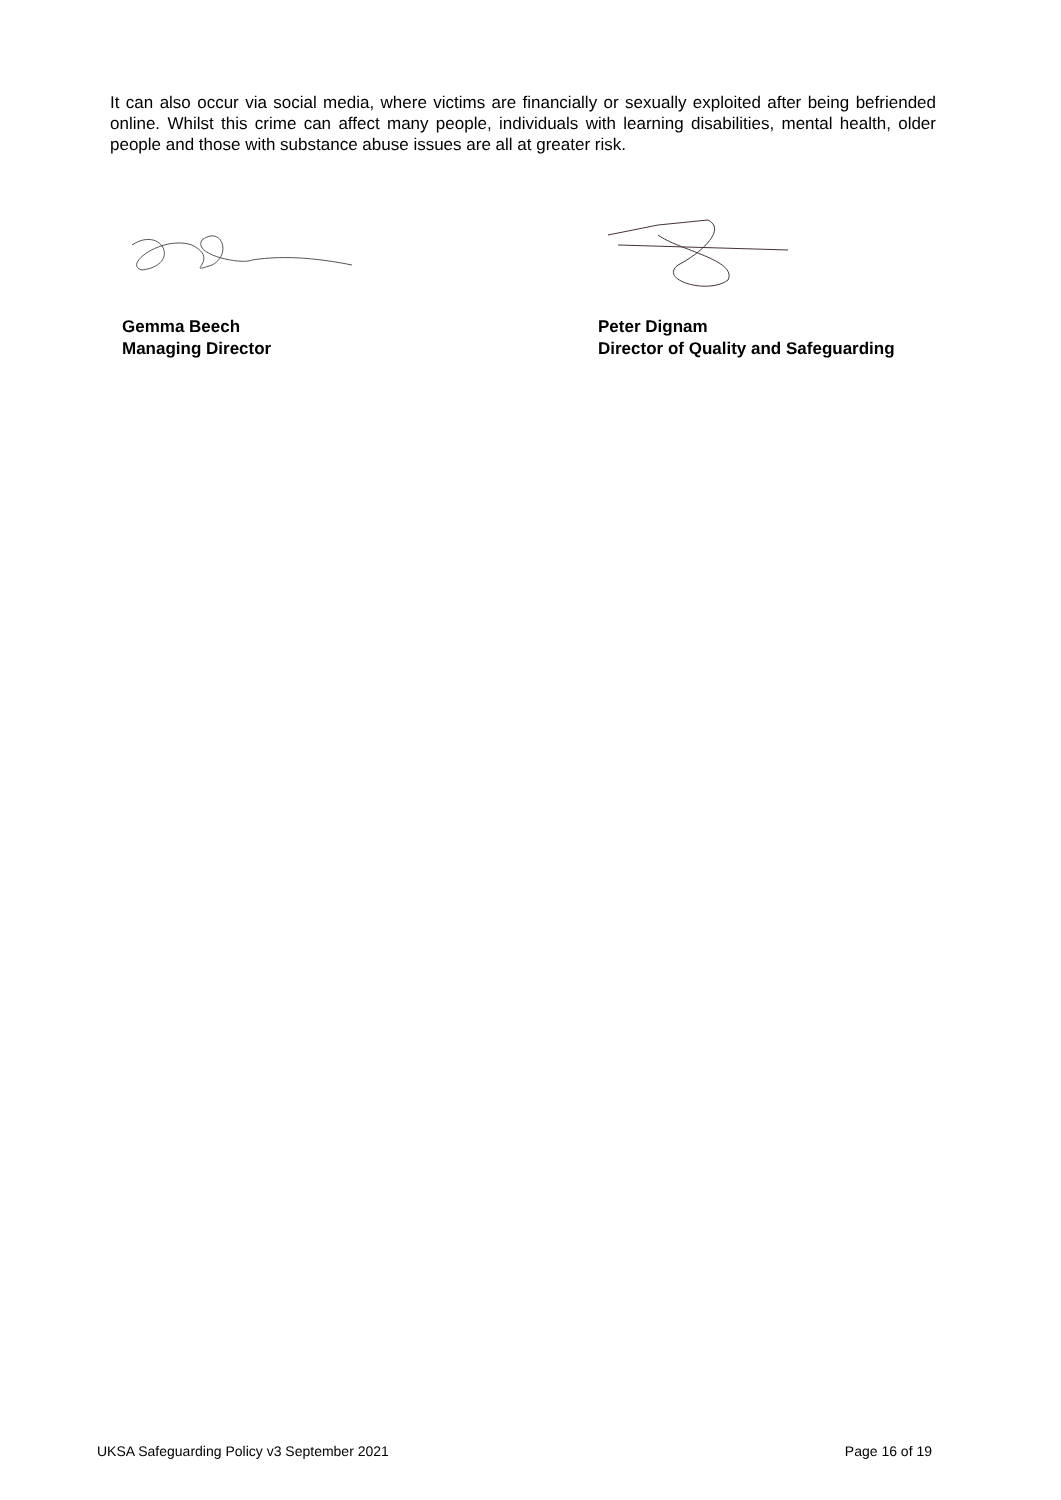It can also occur via social media, where victims are financially or sexually exploited after being befriended online. Whilst this crime can affect many people, individuals with learning disabilities, mental health, older people and those with substance abuse issues are all at greater risk.
Gemma Beech
Managing Director
Peter Dignam
Director of Quality and Safeguarding
UKSA Safeguarding Policy v3 September 2021 Page 16 of 19